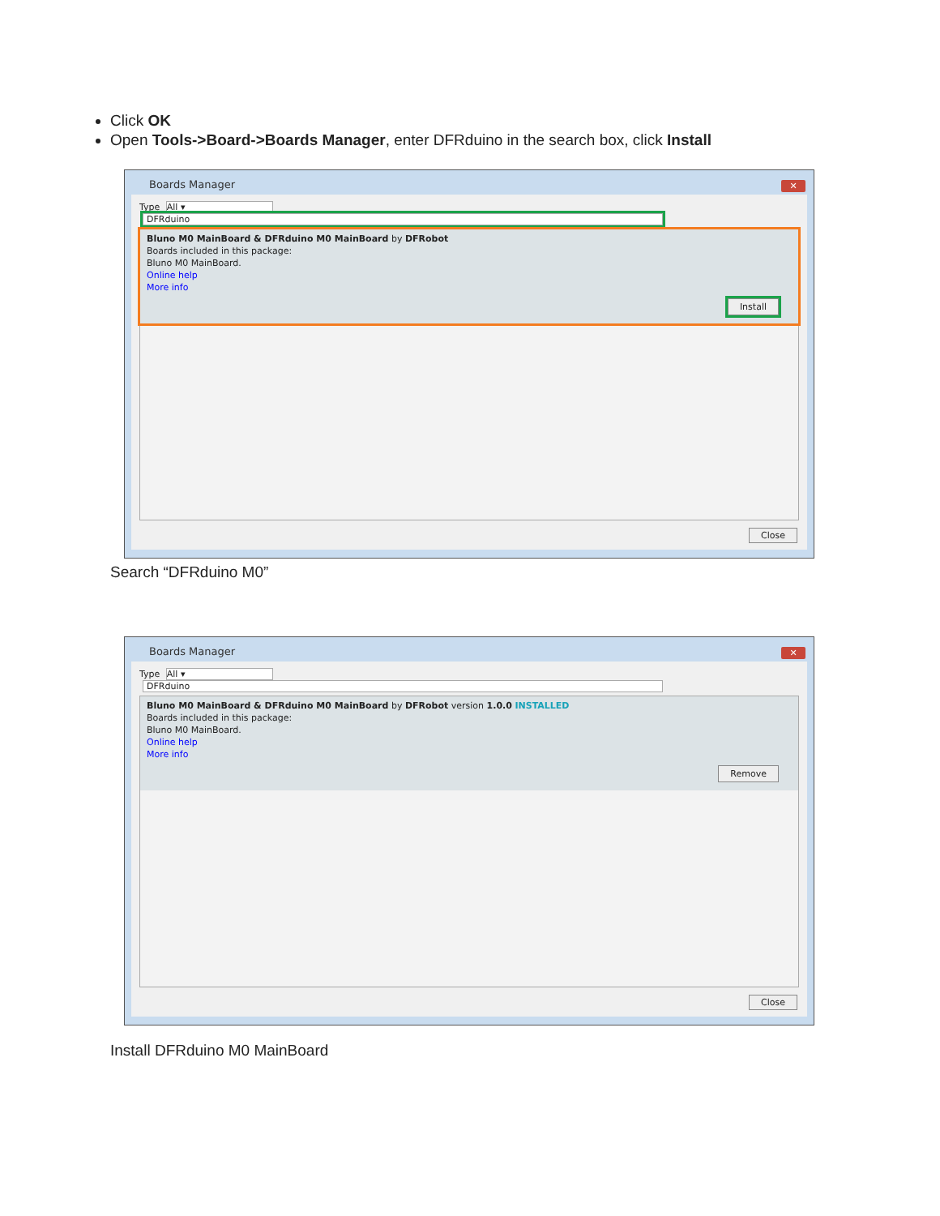Click OK
Open Tools->Board->Boards Manager, enter DFRduino in the search box, click Install
Boards Manager
✕
Type All ▾ DFRduino
Bluno M0 MainBoard & DFRduino M0 MainBoard by DFRobot
Boards included in this package:
Bluno M0 MainBoard.
Online help
More info
Install
Close
Search “DFRduino M0”
Boards Manager
✕
Type All ▾ DFRduino
Bluno M0 MainBoard & DFRduino M0 MainBoard by DFRobot version 1.0.0 INSTALLED
Boards included in this package:
Bluno M0 MainBoard.
Online help
More info
Remove
Close
Install DFRduino M0 MainBoard